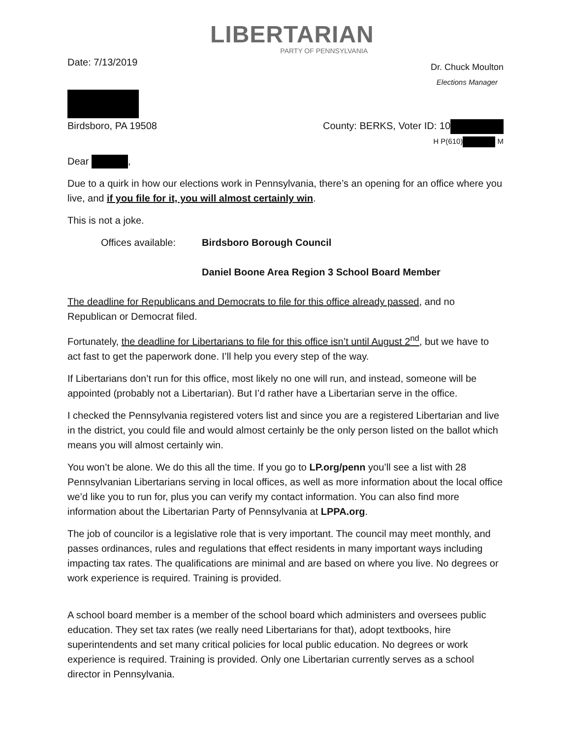LIBERTARIAN
PARTY OF PENNSYLVANIA
Date: 7/13/2019
Dr. Chuck Moulton
Elections Manager
Birdsboro, PA 19508 County: BERKS, Voter ID: 10
H P(610) M
Dear ,
Due to a quirk in how our elections work in Pennsylvania, there’s an opening for an office where you live, and if you file for it, you will almost certainly win.
This is not a joke.
Offices available:
Birdsboro Borough Council
Daniel Boone Area Region 3 School Board Member
The deadline for Republicans and Democrats to file for this office already passed, and no Republican or Democrat filed.
Fortunately, the deadline for Libertarians to file for this office isn’t until August 2<sup>nd</sup>, but we have to act fast to get the paperwork done. I’ll help you every step of the way.
If Libertarians don’t run for this office, most likely no one will run, and instead, someone will be appointed (probably not a Libertarian). But I’d rather have a Libertarian serve in the office.
I checked the Pennsylvania registered voters list and since you are a registered Libertarian and live in the district, you could file and would almost certainly be the only person listed on the ballot which means you will almost certainly win.
You won’t be alone. We do this all the time. If you go to LP.org/penn you’ll see a list with 28 Pennsylvanian Libertarians serving in local offices, as well as more information about the local office we’d like you to run for, plus you can verify my contact information. You can also find more information about the Libertarian Party of Pennsylvania at LPPA.org.
The job of councilor is a legislative role that is very important. The council may meet monthly, and passes ordinances, rules and regulations that effect residents in many important ways including impacting tax rates. The qualifications are minimal and are based on where you live. No degrees or work experience is required. Training is provided.
A school board member is a member of the school board which administers and oversees public education. They set tax rates (we really need Libertarians for that), adopt textbooks, hire superintendents and set many critical policies for local public education. No degrees or work experience is required. Training is provided. Only one Libertarian currently serves as a school director in Pennsylvania.